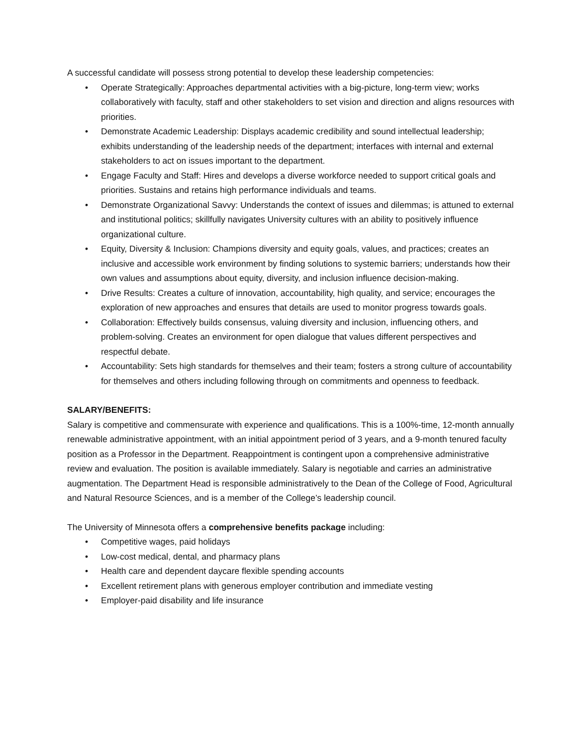A successful candidate will possess strong potential to develop these leadership competencies:
• Operate Strategically: Approaches departmental activities with a big-picture, long-term view; works collaboratively with faculty, staff and other stakeholders to set vision and direction and aligns resources with priorities.
• Demonstrate Academic Leadership: Displays academic credibility and sound intellectual leadership; exhibits understanding of the leadership needs of the department; interfaces with internal and external stakeholders to act on issues important to the department.
• Engage Faculty and Staff: Hires and develops a diverse workforce needed to support critical goals and priorities. Sustains and retains high performance individuals and teams.
• Demonstrate Organizational Savvy: Understands the context of issues and dilemmas; is attuned to external and institutional politics; skillfully navigates University cultures with an ability to positively influence organizational culture.
• Equity, Diversity & Inclusion: Champions diversity and equity goals, values, and practices; creates an inclusive and accessible work environment by finding solutions to systemic barriers; understands how their own values and assumptions about equity, diversity, and inclusion influence decision-making.
• Drive Results: Creates a culture of innovation, accountability, high quality, and service; encourages the exploration of new approaches and ensures that details are used to monitor progress towards goals.
• Collaboration: Effectively builds consensus, valuing diversity and inclusion, influencing others, and problem-solving. Creates an environment for open dialogue that values different perspectives and respectful debate.
• Accountability: Sets high standards for themselves and their team; fosters a strong culture of accountability for themselves and others including following through on commitments and openness to feedback.
SALARY/BENEFITS:
Salary is competitive and commensurate with experience and qualifications. This is a 100%-time, 12-month annually renewable administrative appointment, with an initial appointment period of 3 years, and a 9-month tenured faculty position as a Professor in the Department. Reappointment is contingent upon a comprehensive administrative review and evaluation. The position is available immediately. Salary is negotiable and carries an administrative augmentation. The Department Head is responsible administratively to the Dean of the College of Food, Agricultural and Natural Resource Sciences, and is a member of the College’s leadership council.
The University of Minnesota offers a comprehensive benefits package including:
• Competitive wages, paid holidays
• Low-cost medical, dental, and pharmacy plans
• Health care and dependent daycare flexible spending accounts
• Excellent retirement plans with generous employer contribution and immediate vesting
• Employer-paid disability and life insurance